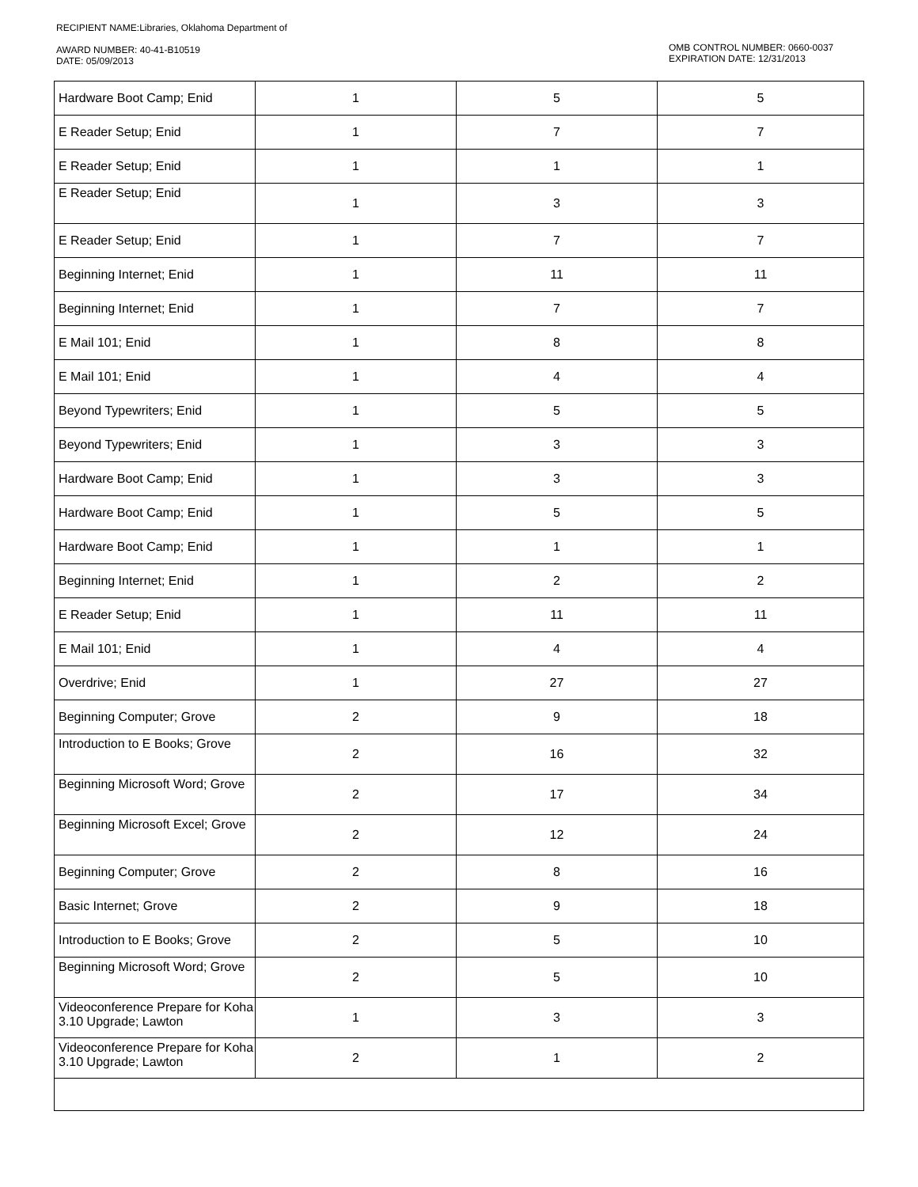RECIPIENT NAME:Libraries, Oklahoma Department of
AWARD NUMBER: 40-41-B10519
DATE: 05/09/2013
OMB CONTROL NUMBER: 0660-0037
EXPIRATION DATE: 12/31/2013
| Hardware Boot Camp; Enid | 1 | 5 | 5 |
| E Reader Setup; Enid | 1 | 7 | 7 |
| E Reader Setup; Enid | 1 | 1 | 1 |
| E Reader Setup; Enid | 1 | 3 | 3 |
| E Reader Setup; Enid | 1 | 7 | 7 |
| Beginning Internet; Enid | 1 | 11 | 11 |
| Beginning Internet; Enid | 1 | 7 | 7 |
| E Mail 101; Enid | 1 | 8 | 8 |
| E Mail 101; Enid | 1 | 4 | 4 |
| Beyond Typewriters; Enid | 1 | 5 | 5 |
| Beyond Typewriters; Enid | 1 | 3 | 3 |
| Hardware Boot Camp; Enid | 1 | 3 | 3 |
| Hardware Boot Camp; Enid | 1 | 5 | 5 |
| Hardware Boot Camp; Enid | 1 | 1 | 1 |
| Beginning Internet; Enid | 1 | 2 | 2 |
| E Reader Setup; Enid | 1 | 11 | 11 |
| E Mail 101; Enid | 1 | 4 | 4 |
| Overdrive; Enid | 1 | 27 | 27 |
| Beginning Computer; Grove | 2 | 9 | 18 |
| Introduction to E Books; Grove | 2 | 16 | 32 |
| Beginning Microsoft Word; Grove | 2 | 17 | 34 |
| Beginning Microsoft Excel; Grove | 2 | 12 | 24 |
| Beginning Computer; Grove | 2 | 8 | 16 |
| Basic Internet; Grove | 2 | 9 | 18 |
| Introduction to E Books; Grove | 2 | 5 | 10 |
| Beginning Microsoft Word; Grove | 2 | 5 | 10 |
| Videoconference Prepare for Koha 3.10 Upgrade; Lawton | 1 | 3 | 3 |
| Videoconference Prepare for Koha 3.10 Upgrade; Lawton | 2 | 1 | 2 |